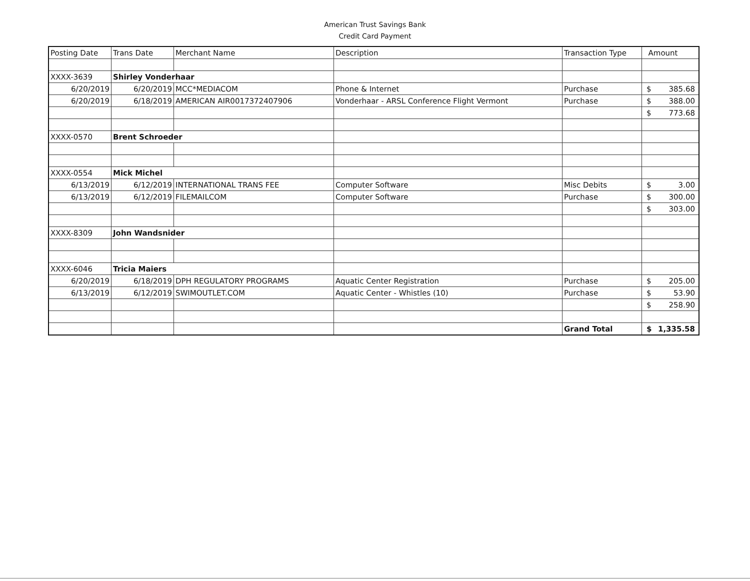American Trust Savings Bank
Credit Card Payment
| Posting Date | Trans Date | Merchant Name | Description | Transaction Type | Amount |
| --- | --- | --- | --- | --- | --- |
| XXXX-3639 | Shirley Vonderhaar | | | | |
| 6/20/2019 | 6/20/2019 | MCC*MEDIACOM | Phone & Internet | Purchase | $ 385.68 |
| 6/20/2019 | 6/18/2019 | AMERICAN AIR0017372407906 | Vonderhaar - ARSL Conference Flight Vermont | Purchase | $ 388.00 |
| | | | | | $ 773.68 |
| XXXX-0570 | Brent Schroeder | | | | |
| XXXX-0554 | Mick Michel | | | | |
| 6/13/2019 | 6/12/2019 | INTERNATIONAL TRANS FEE | Computer Software | Misc Debits | $ 3.00 |
| 6/13/2019 | 6/12/2019 | FILEMAILCOM | Computer Software | Purchase | $ 300.00 |
| | | | | | $ 303.00 |
| XXXX-8309 | John Wandsnider | | | | |
| XXXX-6046 | Tricia Maiers | | | | |
| 6/20/2019 | 6/18/2019 | DPH REGULATORY PROGRAMS | Aquatic Center Registration | Purchase | $ 205.00 |
| 6/13/2019 | 6/12/2019 | SWIMOUTLET.COM | Aquatic Center - Whistles (10) | Purchase | $ 53.90 |
| | | | | | $ 258.90 |
| | | | | Grand Total | $ 1,335.58 |